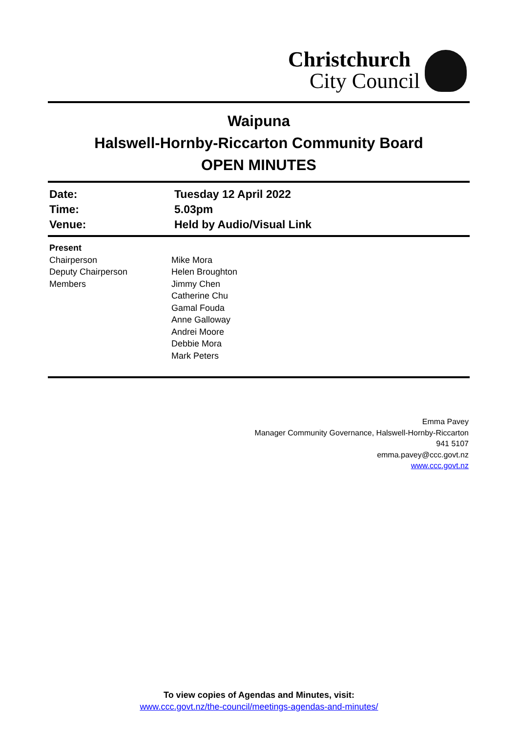Christchurch
City Council
Waipuna
Halswell-Hornby-Riccarton Community Board
OPEN MINUTES
| Date: | Tuesday 12 April 2022 |
| Time: | 5.03pm |
| Venue: | Held by Audio/Visual Link |
| Present | |
| Chairperson Deputy Chairperson Members | Mike Mora Helen Broughton Jimmy Chen Catherine Chu Gamal Fouda Anne Galloway Andrei Moore Debbie Mora Mark Peters |
Emma Pavey
Manager Community Governance, Halswell-Hornby-Riccarton
941 5107
emma.pavey@ccc.govt.nz
www.ccc.govt.nz
To view copies of Agendas and Minutes, visit:
www.ccc.govt.nz/the-council/meetings-agendas-and-minutes/